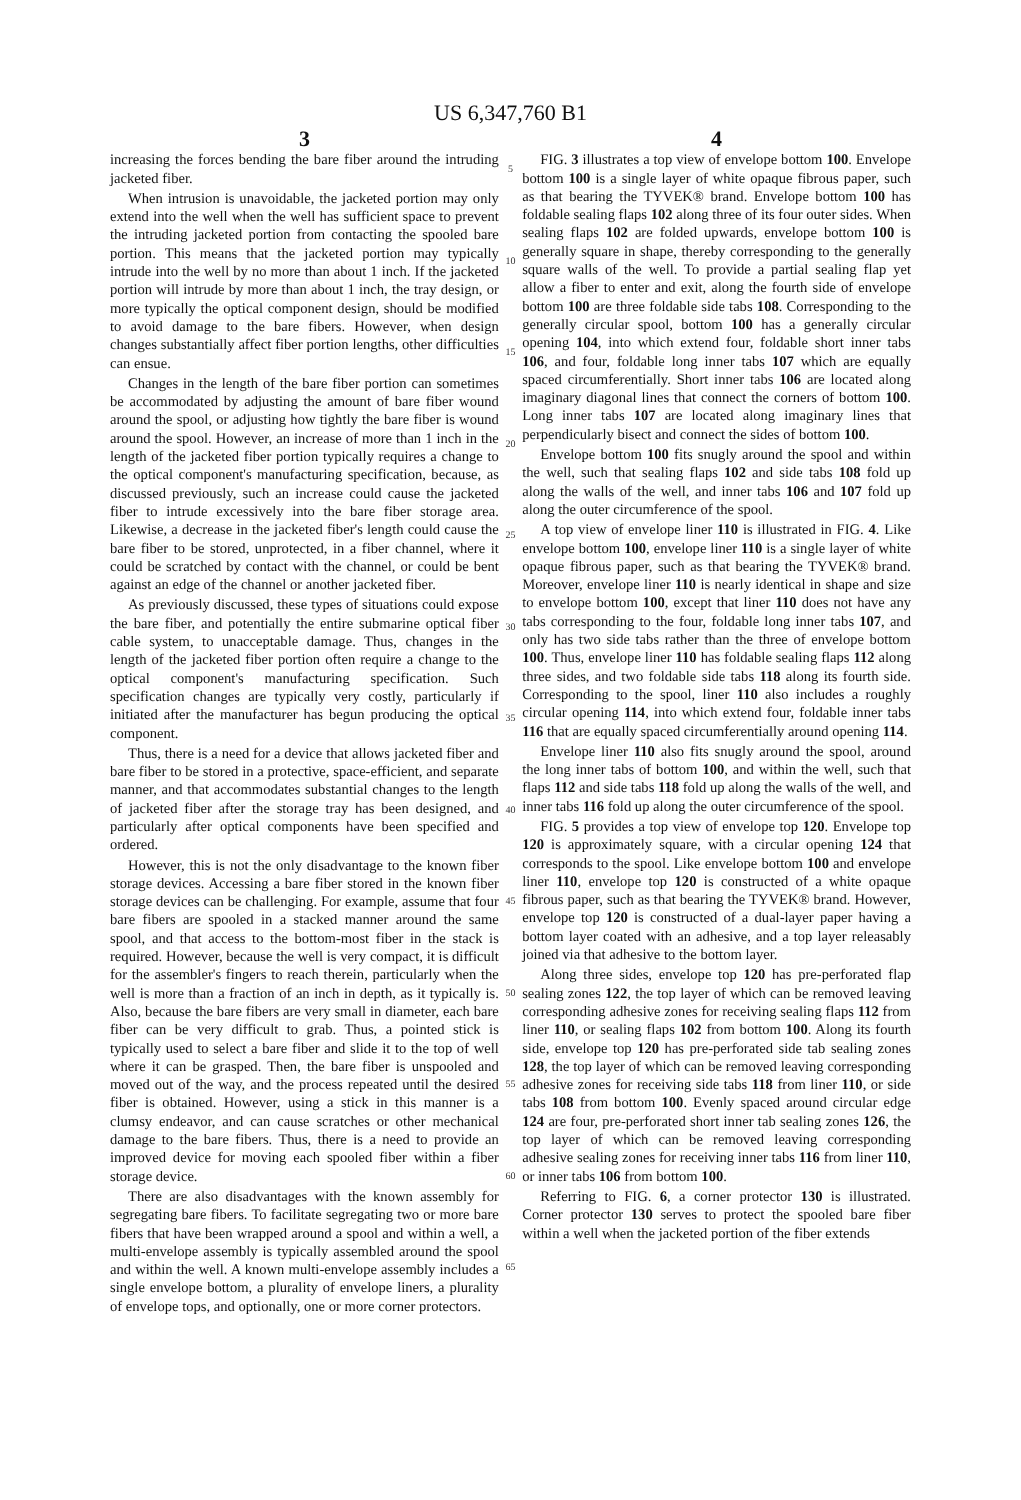US 6,347,760 B1
3
increasing the forces bending the bare fiber around the intruding jacketed fiber.
When intrusion is unavoidable, the jacketed portion may only extend into the well when the well has sufficient space to prevent the intruding jacketed portion from contacting the spooled bare portion. This means that the jacketed portion may typically intrude into the well by no more than about 1 inch. If the jacketed portion will intrude by more than about 1 inch, the tray design, or more typically the optical component design, should be modified to avoid damage to the bare fibers. However, when design changes substantially affect fiber portion lengths, other difficulties can ensue.
Changes in the length of the bare fiber portion can sometimes be accommodated by adjusting the amount of bare fiber wound around the spool, or adjusting how tightly the bare fiber is wound around the spool. However, an increase of more than 1 inch in the length of the jacketed fiber portion typically requires a change to the optical component's manufacturing specification, because, as discussed previously, such an increase could cause the jacketed fiber to intrude excessively into the bare fiber storage area. Likewise, a decrease in the jacketed fiber's length could cause the bare fiber to be stored, unprotected, in a fiber channel, where it could be scratched by contact with the channel, or could be bent against an edge of the channel or another jacketed fiber.
As previously discussed, these types of situations could expose the bare fiber, and potentially the entire submarine optical fiber cable system, to unacceptable damage. Thus, changes in the length of the jacketed fiber portion often require a change to the optical component's manufacturing specification. Such specification changes are typically very costly, particularly if initiated after the manufacturer has begun producing the optical component.
Thus, there is a need for a device that allows jacketed fiber and bare fiber to be stored in a protective, space-efficient, and separate manner, and that accommodates substantial changes to the length of jacketed fiber after the storage tray has been designed, and particularly after optical components have been specified and ordered.
However, this is not the only disadvantage to the known fiber storage devices. Accessing a bare fiber stored in the known fiber storage devices can be challenging. For example, assume that four bare fibers are spooled in a stacked manner around the same spool, and that access to the bottom-most fiber in the stack is required. However, because the well is very compact, it is difficult for the assembler's fingers to reach therein, particularly when the well is more than a fraction of an inch in depth, as it typically is. Also, because the bare fibers are very small in diameter, each bare fiber can be very difficult to grab. Thus, a pointed stick is typically used to select a bare fiber and slide it to the top of well where it can be grasped. Then, the bare fiber is unspooled and moved out of the way, and the process repeated until the desired fiber is obtained. However, using a stick in this manner is a clumsy endeavor, and can cause scratches or other mechanical damage to the bare fibers. Thus, there is a need to provide an improved device for moving each spooled fiber within a fiber storage device.
There are also disadvantages with the known assembly for segregating bare fibers. To facilitate segregating two or more bare fibers that have been wrapped around a spool and within a well, a multi-envelope assembly is typically assembled around the spool and within the well. A known multi-envelope assembly includes a single envelope bottom, a plurality of envelope liners, a plurality of envelope tops, and optionally, one or more corner protectors.
5
10
15
20
25
30
35
40
45
50
55
60
65
4
FIG. 3 illustrates a top view of envelope bottom 100. Envelope bottom 100 is a single layer of white opaque fibrous paper, such as that bearing the TYVEK® brand. Envelope bottom 100 has foldable sealing flaps 102 along three of its four outer sides. When sealing flaps 102 are folded upwards, envelope bottom 100 is generally square in shape, thereby corresponding to the generally square walls of the well. To provide a partial sealing flap yet allow a fiber to enter and exit, along the fourth side of envelope bottom 100 are three foldable side tabs 108. Corresponding to the generally circular spool, bottom 100 has a generally circular opening 104, into which extend four, foldable short inner tabs 106, and four, foldable long inner tabs 107 which are equally spaced circumferentially. Short inner tabs 106 are located along imaginary diagonal lines that connect the corners of bottom 100. Long inner tabs 107 are located along imaginary lines that perpendicularly bisect and connect the sides of bottom 100.
Envelope bottom 100 fits snugly around the spool and within the well, such that sealing flaps 102 and side tabs 108 fold up along the walls of the well, and inner tabs 106 and 107 fold up along the outer circumference of the spool.
A top view of envelope liner 110 is illustrated in FIG. 4. Like envelope bottom 100, envelope liner 110 is a single layer of white opaque fibrous paper, such as that bearing the TYVEK® brand. Moreover, envelope liner 110 is nearly identical in shape and size to envelope bottom 100, except that liner 110 does not have any tabs corresponding to the four, foldable long inner tabs 107, and only has two side tabs rather than the three of envelope bottom 100. Thus, envelope liner 110 has foldable sealing flaps 112 along three sides, and two foldable side tabs 118 along its fourth side. Corresponding to the spool, liner 110 also includes a roughly circular opening 114, into which extend four, foldable inner tabs 116 that are equally spaced circumferentially around opening 114.
Envelope liner 110 also fits snugly around the spool, around the long inner tabs of bottom 100, and within the well, such that flaps 112 and side tabs 118 fold up along the walls of the well, and inner tabs 116 fold up along the outer circumference of the spool.
FIG. 5 provides a top view of envelope top 120. Envelope top 120 is approximately square, with a circular opening 124 that corresponds to the spool. Like envelope bottom 100 and envelope liner 110, envelope top 120 is constructed of a white opaque fibrous paper, such as that bearing the TYVEK® brand. However, envelope top 120 is constructed of a dual-layer paper having a bottom layer coated with an adhesive, and a top layer releasably joined via that adhesive to the bottom layer.
Along three sides, envelope top 120 has pre-perforated flap sealing zones 122, the top layer of which can be removed leaving corresponding adhesive zones for receiving sealing flaps 112 from liner 110, or sealing flaps 102 from bottom 100. Along its fourth side, envelope top 120 has pre-perforated side tab sealing zones 128, the top layer of which can be removed leaving corresponding adhesive zones for receiving side tabs 118 from liner 110, or side tabs 108 from bottom 100. Evenly spaced around circular edge 124 are four, pre-perforated short inner tab sealing zones 126, the top layer of which can be removed leaving corresponding adhesive sealing zones for receiving inner tabs 116 from liner 110, or inner tabs 106 from bottom 100.
Referring to FIG. 6, a corner protector 130 is illustrated. Corner protector 130 serves to protect the spooled bare fiber within a well when the jacketed portion of the fiber extends